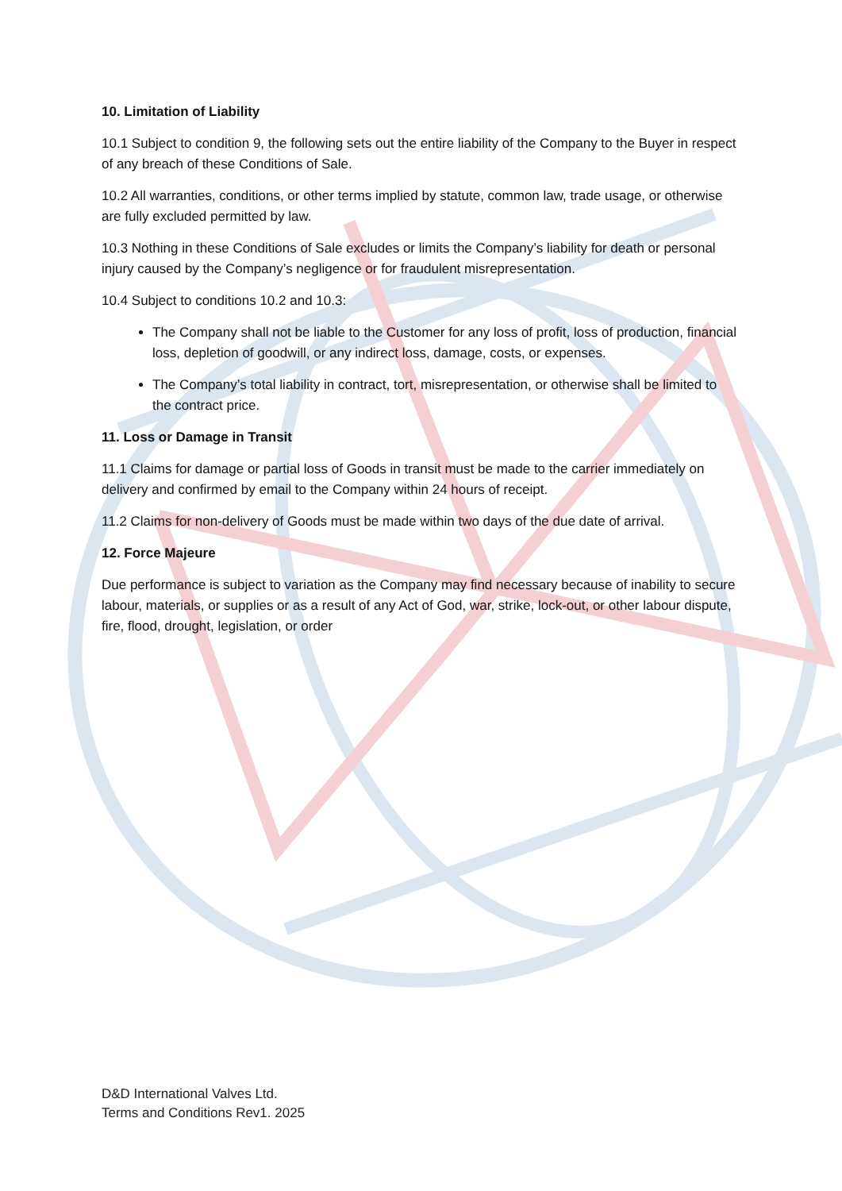10. Limitation of Liability
10.1 Subject to condition 9, the following sets out the entire liability of the Company to the Buyer in respect of any breach of these Conditions of Sale.
10.2 All warranties, conditions, or other terms implied by statute, common law, trade usage, or otherwise are fully excluded permitted by law.
10.3 Nothing in these Conditions of Sale excludes or limits the Company’s liability for death or personal injury caused by the Company’s negligence or for fraudulent misrepresentation.
10.4 Subject to conditions 10.2 and 10.3:
The Company shall not be liable to the Customer for any loss of profit, loss of production, financial loss, depletion of goodwill, or any indirect loss, damage, costs, or expenses.
The Company’s total liability in contract, tort, misrepresentation, or otherwise shall be limited to the contract price.
11. Loss or Damage in Transit
11.1 Claims for damage or partial loss of Goods in transit must be made to the carrier immediately on delivery and confirmed by email to the Company within 24 hours of receipt.
11.2 Claims for non-delivery of Goods must be made within two days of the due date of arrival.
12. Force Majeure
Due performance is subject to variation as the Company may find necessary because of inability to secure labour, materials, or supplies or as a result of any Act of God, war, strike, lock-out, or other labour dispute, fire, flood, drought, legislation, or order
D&D International Valves Ltd.
Terms and Conditions Rev1. 2025